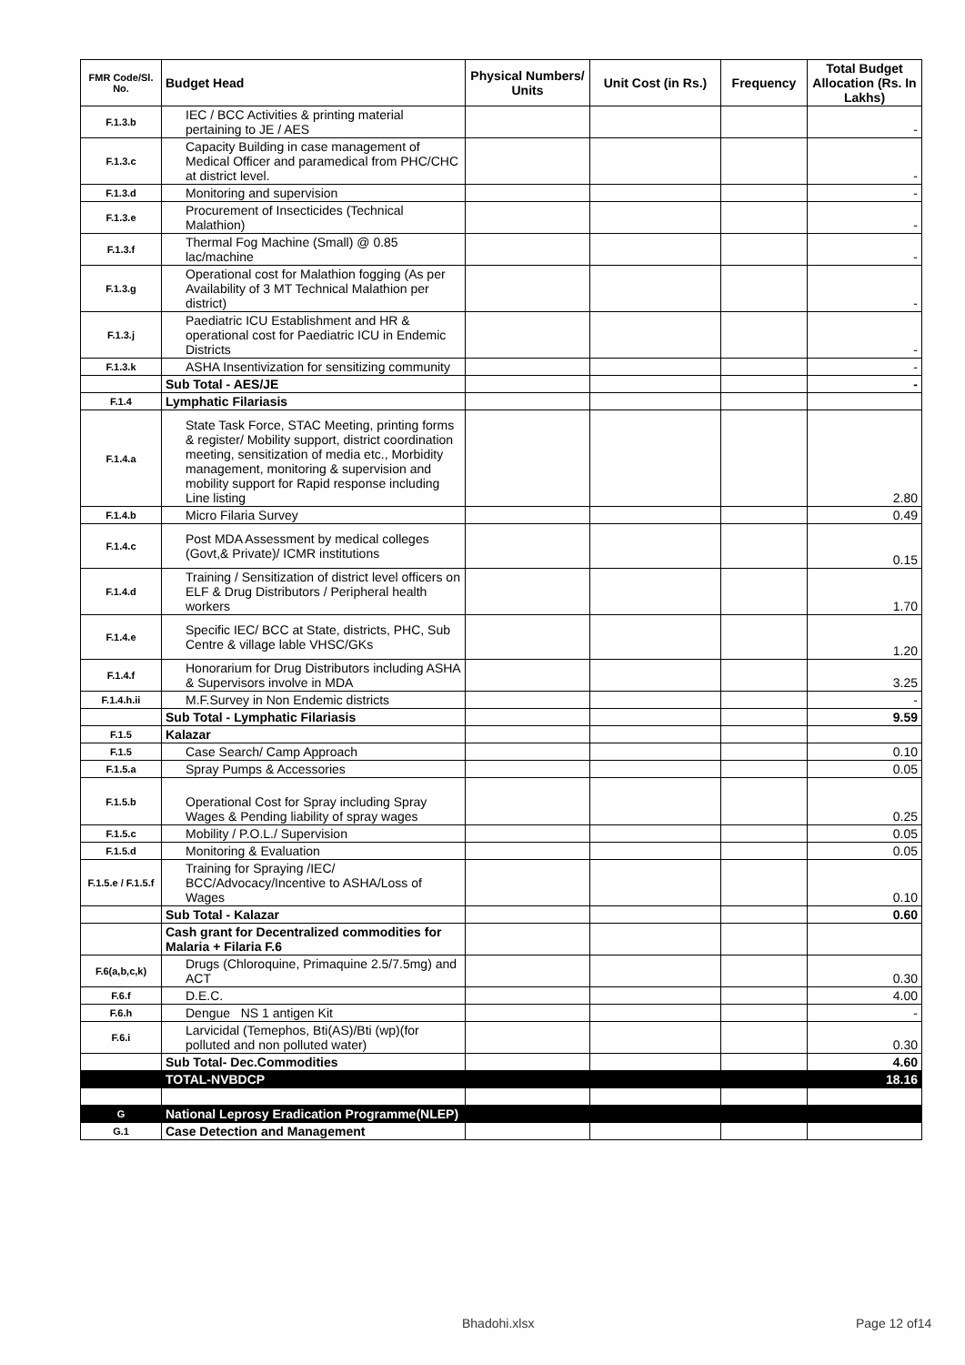| FMR Code/Sl. No. | Budget Head | Physical Numbers/ Units | Unit Cost (in Rs.) | Frequency | Total Budget Allocation (Rs. In Lakhs) |
| --- | --- | --- | --- | --- | --- |
| F.1.3.b | IEC / BCC Activities & printing material pertaining to JE / AES | | | | - |
| F.1.3.c | Capacity Building in case management of Medical Officer and paramedical from PHC/CHC at district level. | | | | - |
| F.1.3.d | Monitoring and supervision | | | | - |
| F.1.3.e | Procurement of Insecticides (Technical Malathion) | | | | - |
| F.1.3.f | Thermal Fog Machine (Small) @ 0.85 lac/machine | | | | - |
| F.1.3.g | Operational cost for Malathion fogging (As per Availability of 3 MT Technical Malathion per district) | | | | - |
| F.1.3.j | Paediatric ICU Establishment and HR & operational cost for Paediatric ICU in Endemic Districts | | | | - |
| F.1.3.k | ASHA Insentivization for sensitizing community | | | | - |
| | Sub Total - AES/JE | | | | - |
| F.1.4 | Lymphatic Filariasis | | | | |
| F.1.4.a | State Task Force, STAC Meeting, printing forms & register/ Mobility support, district coordination meeting, sensitization of media etc., Morbidity management, monitoring & supervision and mobility support for Rapid response including Line listing | | | | 2.80 |
| F.1.4.b | Micro Filaria Survey | | | | 0.49 |
| F.1.4.c | Post MDA Assessment by medical colleges (Govt,& Private)/ ICMR institutions | | | | 0.15 |
| F.1.4.d | Training / Sensitization of district level officers on ELF & Drug Distributors / Peripheral health workers | | | | 1.70 |
| F.1.4.e | Specific IEC/ BCC at State, districts, PHC, Sub Centre & village lable VHSC/GKs | | | | 1.20 |
| F.1.4.f | Honorarium for Drug Distributors including ASHA & Supervisors involve in MDA | | | | 3.25 |
| F.1.4.h.ii | M.F.Survey in Non Endemic districts | | | | - |
| | Sub Total - Lymphatic Filariasis | | | | 9.59 |
| F.1.5 | Kalazar | | | | |
| F.1.5 | Case Search/ Camp Approach | | | | 0.10 |
| F.1.5.a | Spray Pumps & Accessories | | | | 0.05 |
| F.1.5.b | Operational Cost for Spray including Spray Wages & Pending liability of spray wages | | | | 0.25 |
| F.1.5.c | Mobility / P.O.L./ Supervision | | | | 0.05 |
| F.1.5.d | Monitoring & Evaluation | | | | 0.05 |
| F.1.5.e / F.1.5.f | Training for Spraying /IEC/ BCC/Advocacy/Incentive to ASHA/Loss of Wages | | | | 0.10 |
| | Sub Total - Kalazar | | | | 0.60 |
| | Cash grant for Decentralized commodities for Malaria + Filaria F.6 | | | | |
| F.6(a,b,c,k) | Drugs (Chloroquine, Primaquine 2.5/7.5mg) and ACT | | | | 0.30 |
| F.6.f | D.E.C. | | | | 4.00 |
| F.6.h | Dengue NS 1 antigen Kit | | | | - |
| F.6.i | Larvicidal (Temephos, Bti(AS)/Bti (wp)(for polluted and non polluted water) | | | | 0.30 |
| | Sub Total- Dec.Commodities | | | | 4.60 |
| | TOTAL-NVBDCP | | | | 18.16 |
| G | National Leprosy Eradication Programme(NLEP) | | | | |
| G.1 | Case Detection and Management | | | | |
Bhadohi.xlsx Page 12 of14